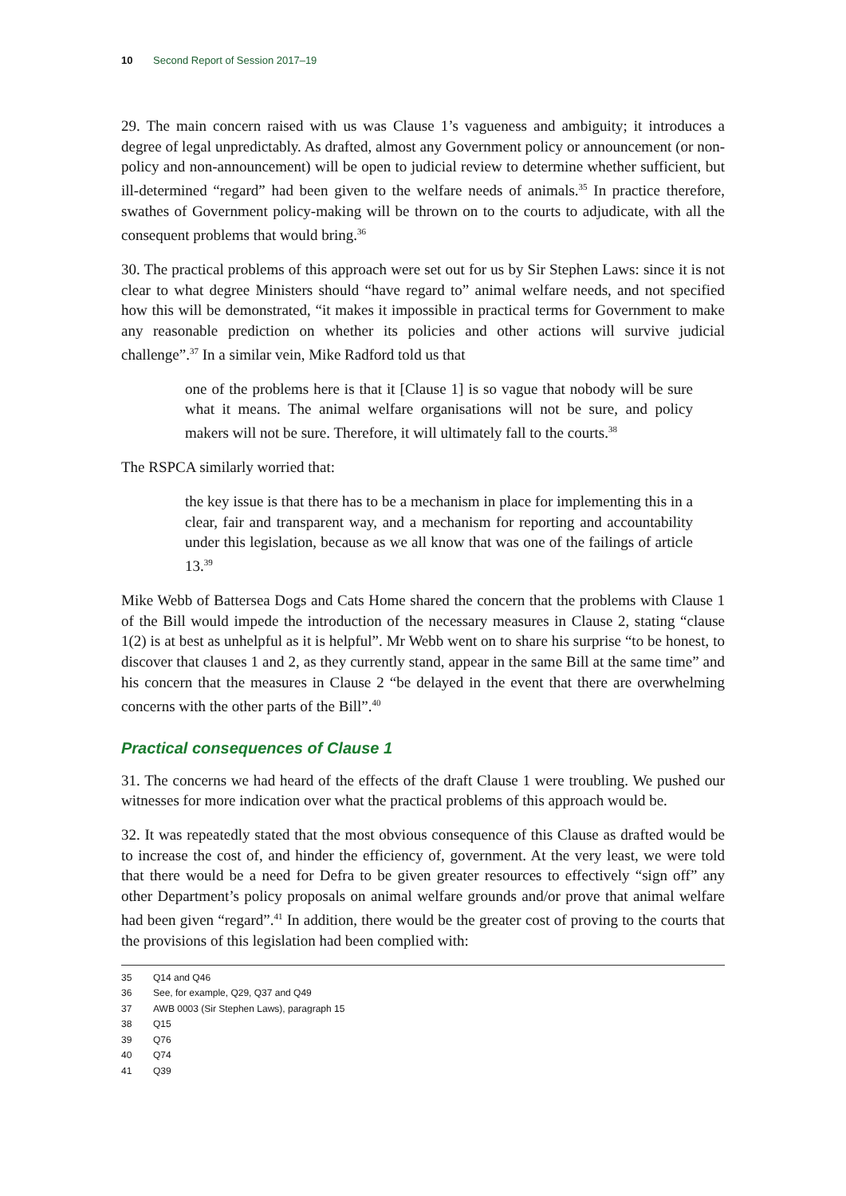10 Second Report of Session 2017–19
29. The main concern raised with us was Clause 1’s vagueness and ambiguity; it introduces a degree of legal unpredictably. As drafted, almost any Government policy or announcement (or non-policy and non-announcement) will be open to judicial review to determine whether sufficient, but ill-determined “regard” had been given to the welfare needs of animals.<sup>35</sup> In practice therefore, swathes of Government policy-making will be thrown on to the courts to adjudicate, with all the consequent problems that would bring.<sup>36</sup>
30. The practical problems of this approach were set out for us by Sir Stephen Laws: since it is not clear to what degree Ministers should “have regard to” animal welfare needs, and not specified how this will be demonstrated, “it makes it impossible in practical terms for Government to make any reasonable prediction on whether its policies and other actions will survive judicial challenge”.<sup>37</sup> In a similar vein, Mike Radford told us that
one of the problems here is that it [Clause 1] is so vague that nobody will be sure what it means. The animal welfare organisations will not be sure, and policy makers will not be sure. Therefore, it will ultimately fall to the courts.<sup>38</sup>
The RSPCA similarly worried that:
the key issue is that there has to be a mechanism in place for implementing this in a clear, fair and transparent way, and a mechanism for reporting and accountability under this legislation, because as we all know that was one of the failings of article 13.<sup>39</sup>
Mike Webb of Battersea Dogs and Cats Home shared the concern that the problems with Clause 1 of the Bill would impede the introduction of the necessary measures in Clause 2, stating “clause 1(2) is at best as unhelpful as it is helpful”. Mr Webb went on to share his surprise “to be honest, to discover that clauses 1 and 2, as they currently stand, appear in the same Bill at the same time” and his concern that the measures in Clause 2 “be delayed in the event that there are overwhelming concerns with the other parts of the Bill”.<sup>40</sup>
Practical consequences of Clause 1
31. The concerns we had heard of the effects of the draft Clause 1 were troubling. We pushed our witnesses for more indication over what the practical problems of this approach would be.
32. It was repeatedly stated that the most obvious consequence of this Clause as drafted would be to increase the cost of, and hinder the efficiency of, government. At the very least, we were told that there would be a need for Defra to be given greater resources to effectively “sign off” any other Department’s policy proposals on animal welfare grounds and/or prove that animal welfare had been given “regard”.<sup>41</sup> In addition, there would be the greater cost of proving to the courts that the provisions of this legislation had been complied with:
35 Q14 and Q46
36 See, for example, Q29, Q37 and Q49
37 AWB 0003 (Sir Stephen Laws), paragraph 15
38 Q15
39 Q76
40 Q74
41 Q39